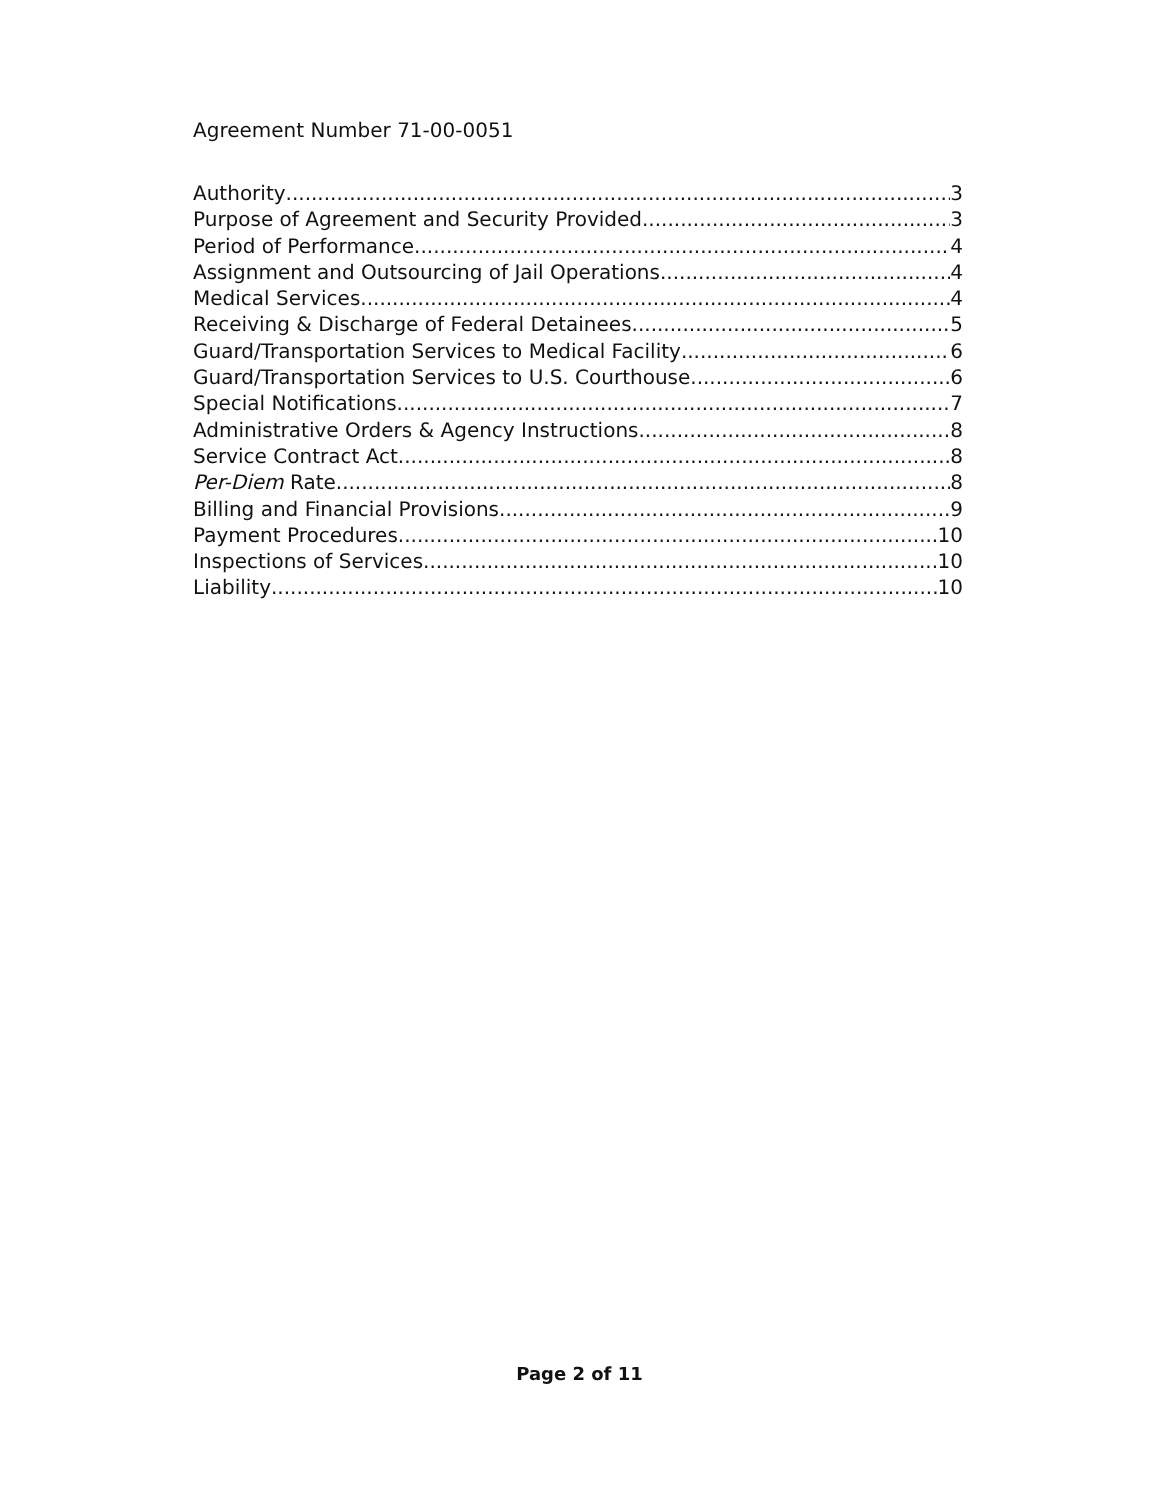Agreement Number 71-00-0051
Authority 3
Purpose of Agreement and Security Provided 3
Period of Performance 4
Assignment and Outsourcing of Jail Operations 4
Medical Services 4
Receiving & Discharge of Federal Detainees 5
Guard/Transportation Services to Medical Facility 6
Guard/Transportation Services to U.S. Courthouse 6
Special Notifications 7
Administrative Orders & Agency Instructions 8
Service Contract Act 8
Per-Diem Rate 8
Billing and Financial Provisions 9
Payment Procedures 10
Inspections of Services 10
Liability 10
Page 2 of 11